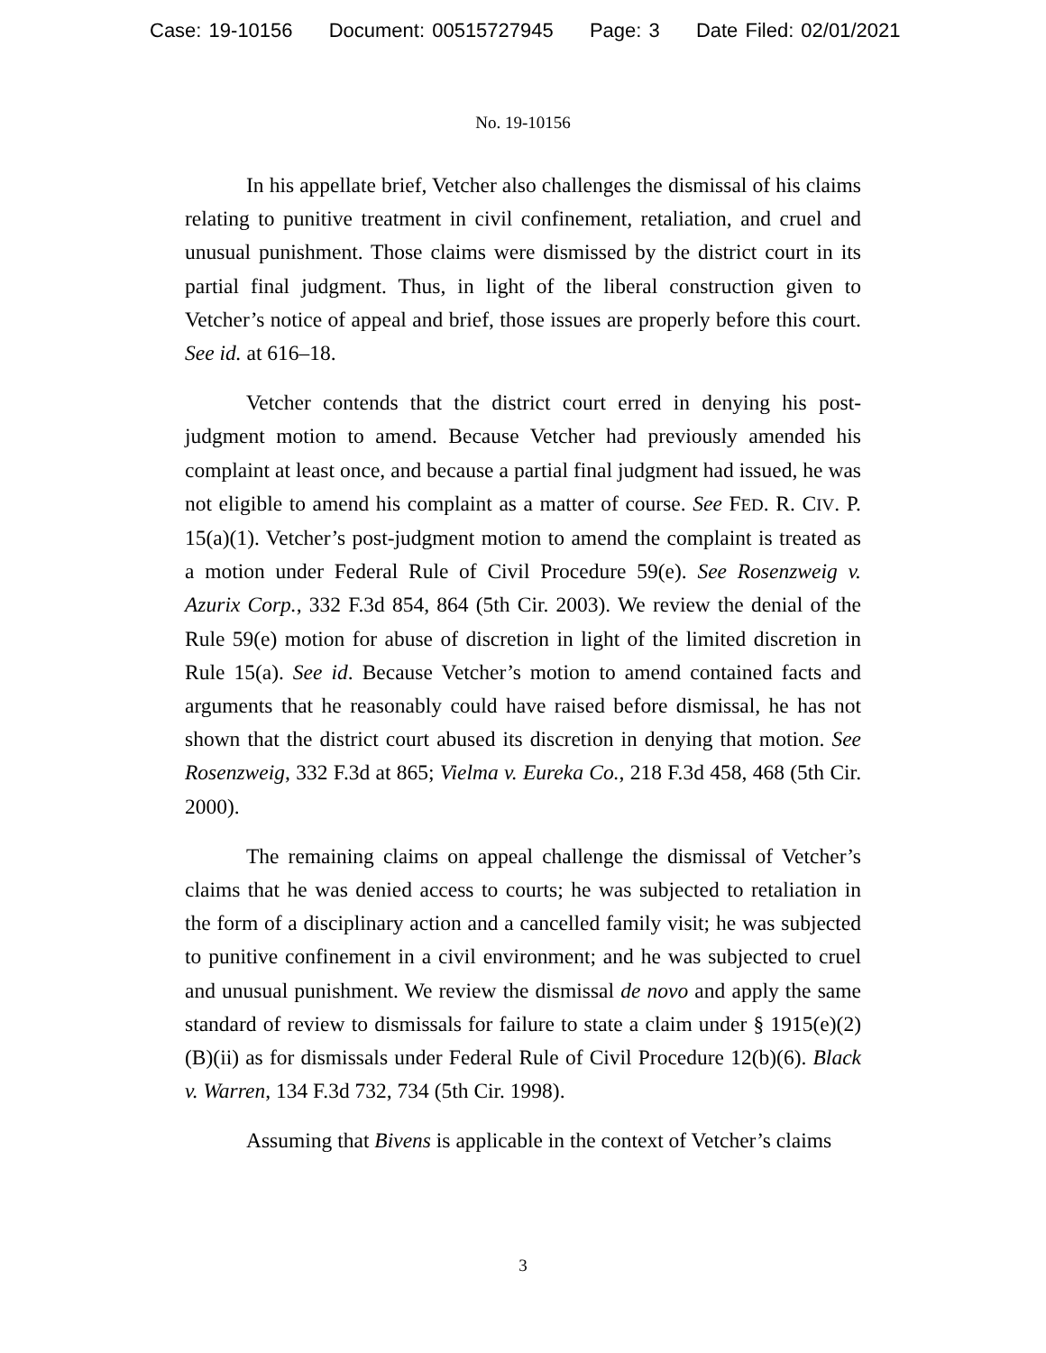Case: 19-10156 Document: 00515727945 Page: 3 Date Filed: 02/01/2021
No. 19-10156
In his appellate brief, Vetcher also challenges the dismissal of his claims relating to punitive treatment in civil confinement, retaliation, and cruel and unusual punishment. Those claims were dismissed by the district court in its partial final judgment. Thus, in light of the liberal construction given to Vetcher’s notice of appeal and brief, those issues are properly before this court. See id. at 616–18.
Vetcher contends that the district court erred in denying his post-judgment motion to amend. Because Vetcher had previously amended his complaint at least once, and because a partial final judgment had issued, he was not eligible to amend his complaint as a matter of course. See FED. R. CIV. P. 15(a)(1). Vetcher’s post-judgment motion to amend the complaint is treated as a motion under Federal Rule of Civil Procedure 59(e). See Rosenzweig v. Azurix Corp., 332 F.3d 854, 864 (5th Cir. 2003). We review the denial of the Rule 59(e) motion for abuse of discretion in light of the limited discretion in Rule 15(a). See id. Because Vetcher’s motion to amend contained facts and arguments that he reasonably could have raised before dismissal, he has not shown that the district court abused its discretion in denying that motion. See Rosenzweig, 332 F.3d at 865; Vielma v. Eureka Co., 218 F.3d 458, 468 (5th Cir. 2000).
The remaining claims on appeal challenge the dismissal of Vetcher’s claims that he was denied access to courts; he was subjected to retaliation in the form of a disciplinary action and a cancelled family visit; he was subjected to punitive confinement in a civil environment; and he was subjected to cruel and unusual punishment. We review the dismissal de novo and apply the same standard of review to dismissals for failure to state a claim under § 1915(e)(2)(B)(ii) as for dismissals under Federal Rule of Civil Procedure 12(b)(6). Black v. Warren, 134 F.3d 732, 734 (5th Cir. 1998).
Assuming that Bivens is applicable in the context of Vetcher’s claims
3